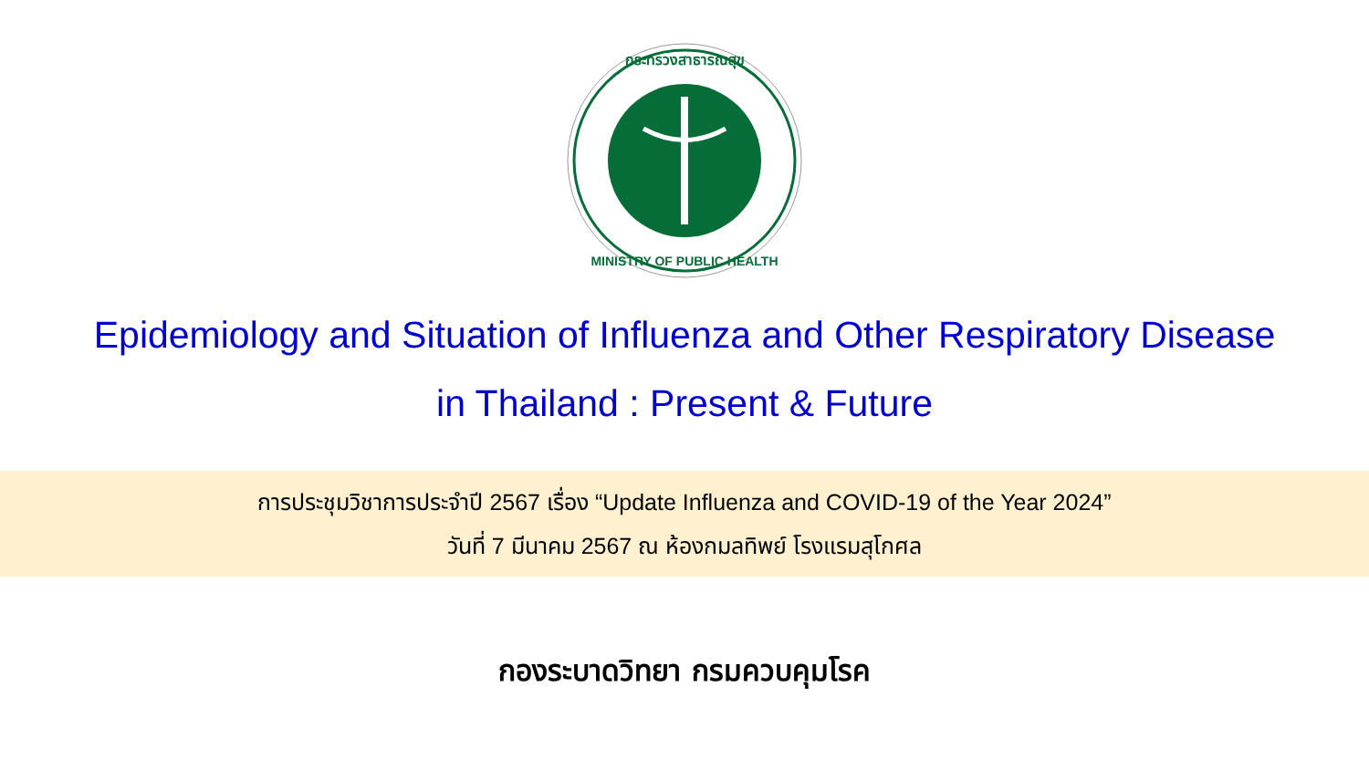กระทรวงสาธารณสุข
MINISTRY OF PUBLIC HEALTH
Epidemiology and Situation of Influenza and Other Respiratory Disease
in Thailand : Present & Future
การประชุมวิชาการประจำปี 2567 เรื่อง “Update Influenza and COVID-19 of the Year 2024”
วันที่ 7 มีนาคม 2567 ณ ห้องกมลทิพย์ โรงแรมสุโกศล
กองระบาดวิทยา กรมควบคุมโรค